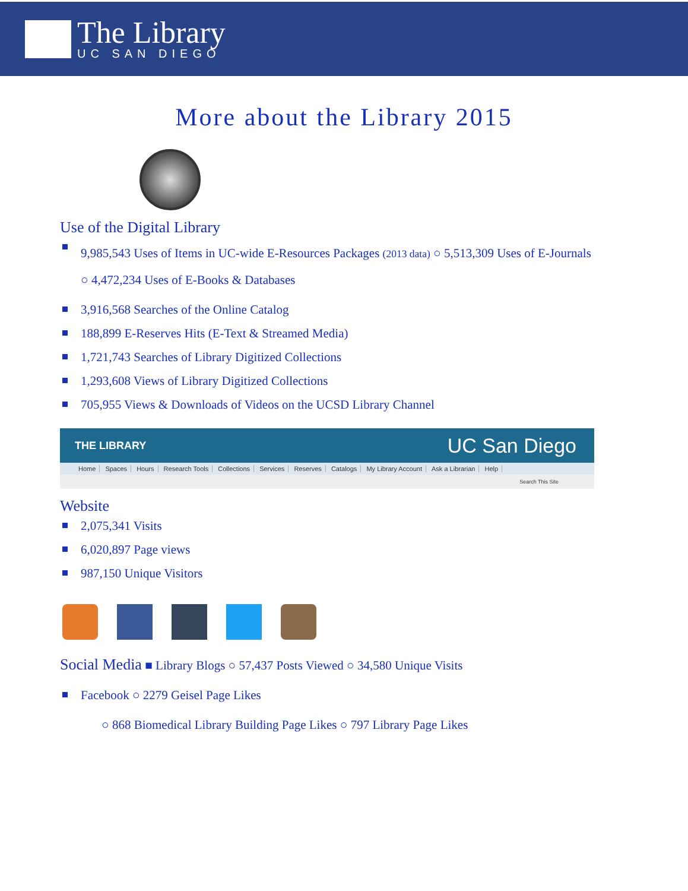The Library
UC SAN DIEGO
More about the Library 2015
Use of the Digital Library
9,985,543 Uses of Items in UC-wide E-Resources Packages (2013 data) ○ 5,513,309 Uses of E-Journals ○ 4,472,234 Uses of E-Books & Databases
3,916,568 Searches of the Online Catalog
188,899 E-Reserves Hits (E-Text & Streamed Media)
1,721,743 Searches of Library Digitized Collections
1,293,608 Views of Library Digitized Collections
705,955 Views & Downloads of Videos on the UCSD Library Channel
THE LIBRARY UC San Diego
Home Spaces Hours Research Tools Collections Services Reserves Catalogs My Library Account Ask a Librarian Help
Search This Site
Website
2,075,341 Visits
6,020,897 Page views
987,150 Unique Visitors
Social Media ■ Library Blogs ○ 57,437 Posts Viewed ○ 34,580 Unique Visits
Facebook ○ 2279 Geisel Page Likes
○ 868 Biomedical Library Building Page Likes ○ 797 Library Page Likes